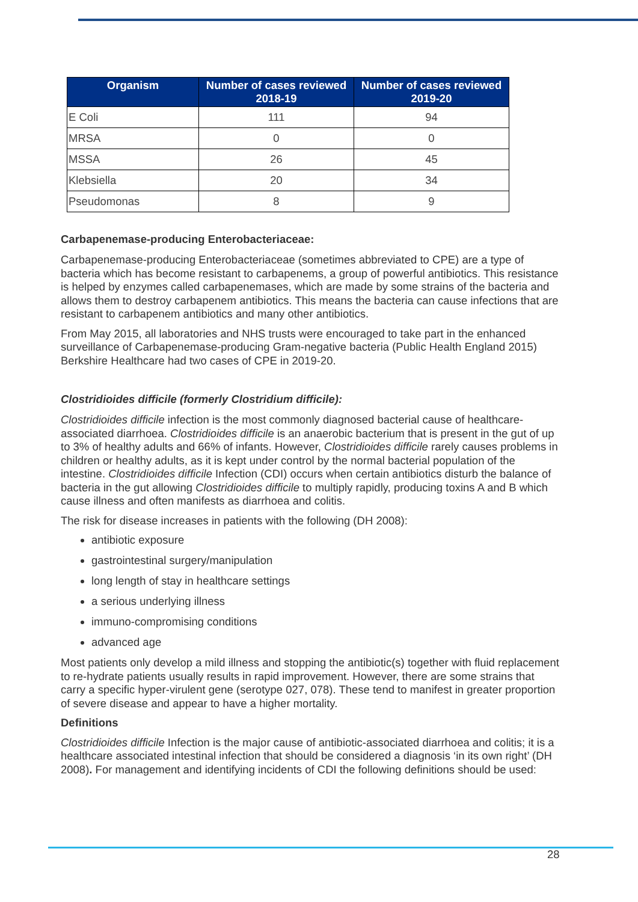| Organism | Number of cases reviewed 2018-19 | Number of cases reviewed 2019-20 |
| --- | --- | --- |
| E Coli | 111 | 94 |
| MRSA | 0 | 0 |
| MSSA | 26 | 45 |
| Klebsiella | 20 | 34 |
| Pseudomonas | 8 | 9 |
Carbapenemase-producing Enterobacteriaceae:
Carbapenemase-producing Enterobacteriaceae (sometimes abbreviated to CPE) are a type of bacteria which has become resistant to carbapenems, a group of powerful antibiotics. This resistance is helped by enzymes called carbapenemases, which are made by some strains of the bacteria and allows them to destroy carbapenem antibiotics. This means the bacteria can cause infections that are resistant to carbapenem antibiotics and many other antibiotics.
From May 2015, all laboratories and NHS trusts were encouraged to take part in the enhanced surveillance of Carbapenemase-producing Gram-negative bacteria (Public Health England 2015) Berkshire Healthcare had two cases of CPE in 2019-20.
Clostridioides difficile (formerly Clostridium difficile):
Clostridioides difficile infection is the most commonly diagnosed bacterial cause of healthcare-associated diarrhoea. Clostridioides difficile is an anaerobic bacterium that is present in the gut of up to 3% of healthy adults and 66% of infants. However, Clostridioides difficile rarely causes problems in children or healthy adults, as it is kept under control by the normal bacterial population of the intestine. Clostridioides difficile Infection (CDI) occurs when certain antibiotics disturb the balance of bacteria in the gut allowing Clostridioides difficile to multiply rapidly, producing toxins A and B which cause illness and often manifests as diarrhoea and colitis.
The risk for disease increases in patients with the following (DH 2008):
antibiotic exposure
gastrointestinal surgery/manipulation
long length of stay in healthcare settings
a serious underlying illness
immuno-compromising conditions
advanced age
Most patients only develop a mild illness and stopping the antibiotic(s) together with fluid replacement to re-hydrate patients usually results in rapid improvement. However, there are some strains that carry a specific hyper-virulent gene (serotype 027, 078). These tend to manifest in greater proportion of severe disease and appear to have a higher mortality.
Definitions
Clostridioides difficile Infection is the major cause of antibiotic-associated diarrhoea and colitis; it is a healthcare associated intestinal infection that should be considered a diagnosis ‘in its own right’ (DH 2008). For management and identifying incidents of CDI the following definitions should be used:
28